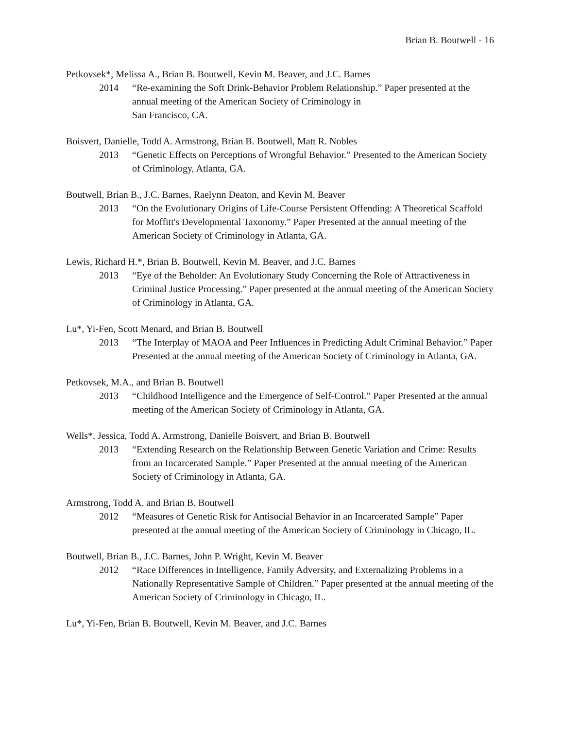Brian B. Boutwell - 16
Petkovsek*, Melissa A., Brian B. Boutwell, Kevin M. Beaver, and J.C. Barnes
2014 “Re-examining the Soft Drink-Behavior Problem Relationship.” Paper presented at the annual meeting of the American Society of Criminology in
San Francisco, CA.
Boisvert, Danielle, Todd A. Armstrong, Brian B. Boutwell, Matt R. Nobles
2013 “Genetic Effects on Perceptions of Wrongful Behavior.” Presented to the American Society of Criminology, Atlanta, GA.
Boutwell, Brian B., J.C. Barnes, Raelynn Deaton, and Kevin M. Beaver
2013 “On the Evolutionary Origins of Life-Course Persistent Offending: A Theoretical Scaffold for Moffitt's Developmental Taxonomy.” Paper Presented at the annual meeting of the American Society of Criminology in Atlanta, GA.
Lewis, Richard H.*, Brian B. Boutwell, Kevin M. Beaver, and J.C. Barnes
2013 “Eye of the Beholder: An Evolutionary Study Concerning the Role of Attractiveness in Criminal Justice Processing.” Paper presented at the annual meeting of the American Society of Criminology in Atlanta, GA.
Lu*, Yi-Fen, Scott Menard, and Brian B. Boutwell
2013 “The Interplay of MAOA and Peer Influences in Predicting Adult Criminal Behavior.” Paper Presented at the annual meeting of the American Society of Criminology in Atlanta, GA.
Petkovsek, M.A., and Brian B. Boutwell
2013 “Childhood Intelligence and the Emergence of Self-Control.” Paper Presented at the annual meeting of the American Society of Criminology in Atlanta, GA.
Wells*, Jessica, Todd A. Armstrong, Danielle Boisvert, and Brian B. Boutwell
2013 “Extending Research on the Relationship Between Genetic Variation and Crime: Results from an Incarcerated Sample.” Paper Presented at the annual meeting of the American Society of Criminology in Atlanta, GA.
Armstrong, Todd A. and Brian B. Boutwell
2012 “Measures of Genetic Risk for Antisocial Behavior in an Incarcerated Sample” Paper presented at the annual meeting of the American Society of Criminology in Chicago, IL.
Boutwell, Brian B., J.C. Barnes, John P. Wright, Kevin M. Beaver
2012 “Race Differences in Intelligence, Family Adversity, and Externalizing Problems in a Nationally Representative Sample of Children.” Paper presented at the annual meeting of the American Society of Criminology in Chicago, IL.
Lu*, Yi-Fen, Brian B. Boutwell, Kevin M. Beaver, and J.C. Barnes